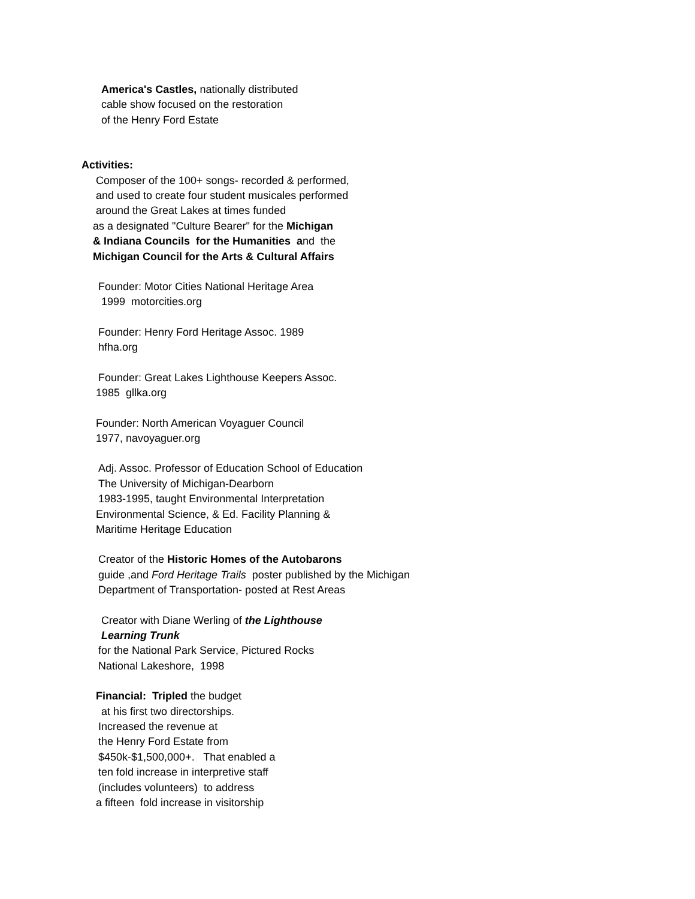America's Castles, nationally distributed
cable show focused on the restoration
of the Henry Ford Estate
Activities:
Composer of the 100+ songs- recorded & performed,
and used to create four student musicales performed
around the Great Lakes at times funded
as a designated "Culture Bearer" for the Michigan
& Indiana Councils for the Humanities and the
Michigan Council for the Arts & Cultural Affairs
Founder: Motor Cities National Heritage Area
1999 motorcities.org
Founder: Henry Ford Heritage Assoc. 1989
hfha.org
Founder: Great Lakes Lighthouse Keepers Assoc.
1985 gllka.org
Founder: North American Voyaguer Council
1977, navoyaguer.org
Adj. Assoc. Professor of Education School of Education
The University of Michigan-Dearborn
1983-1995, taught Environmental Interpretation
Environmental Science, & Ed. Facility Planning &
Maritime Heritage Education
Creator of the Historic Homes of the Autobarons
guide ,and Ford Heritage Trails poster published by the Michigan
Department of Transportation- posted at Rest Areas
Creator with Diane Werling of the Lighthouse
Learning Trunk
for the National Park Service, Pictured Rocks
National Lakeshore, 1998
Financial: Tripled the budget
at his first two directorships.
Increased the revenue at
the Henry Ford Estate from
$450k-$1,500,000+. That enabled a
ten fold increase in interpretive staff
(includes volunteers) to address
a fifteen fold increase in visitorship